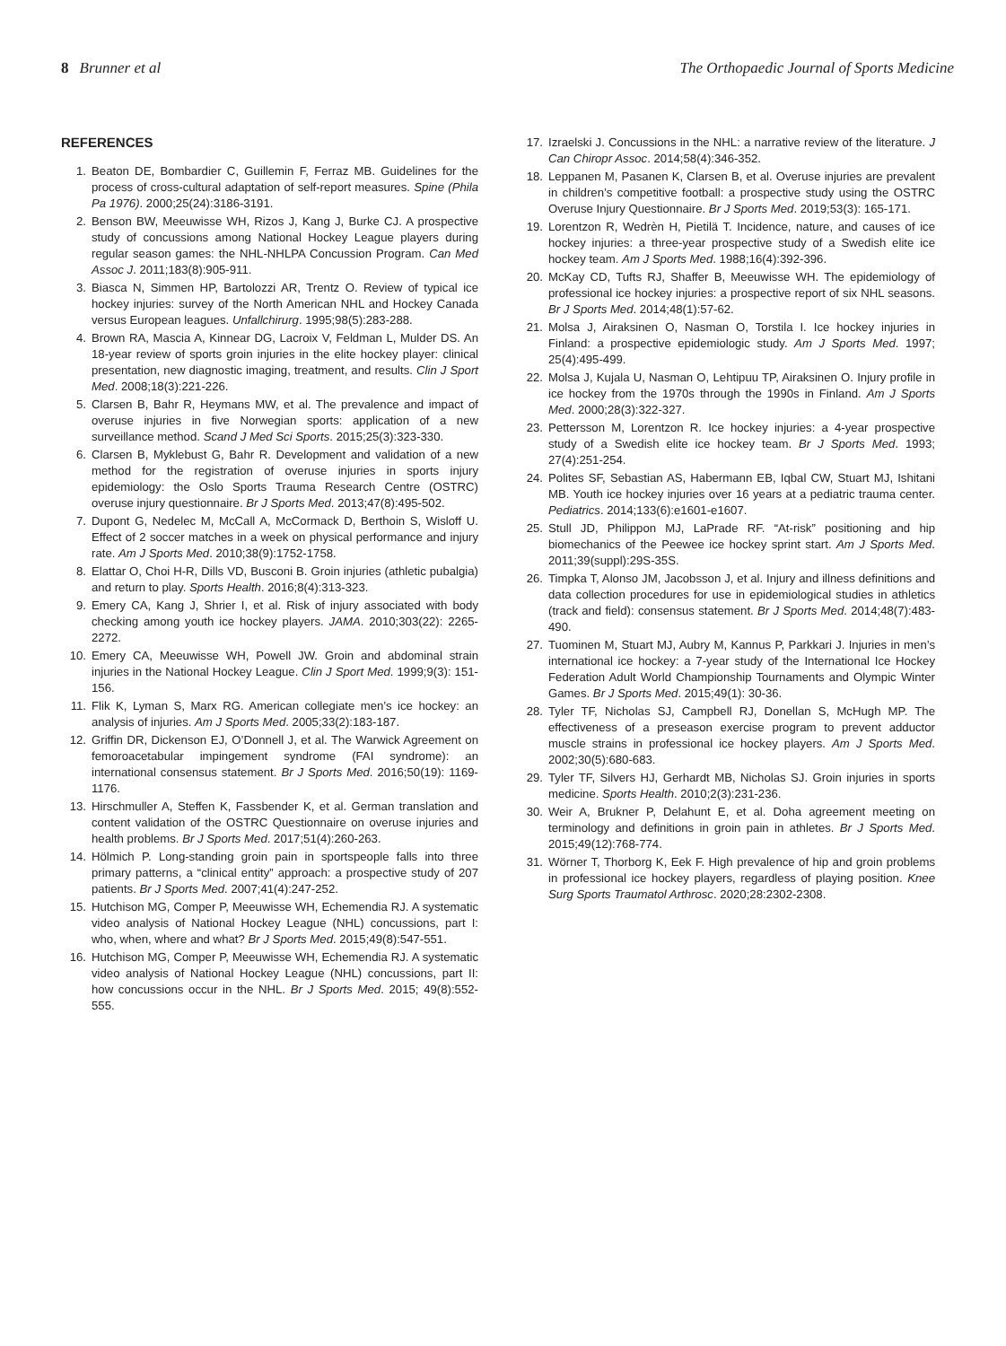8 Brunner et al The Orthopaedic Journal of Sports Medicine
REFERENCES
1. Beaton DE, Bombardier C, Guillemin F, Ferraz MB. Guidelines for the process of cross-cultural adaptation of self-report measures. Spine (Phila Pa 1976). 2000;25(24):3186-3191.
2. Benson BW, Meeuwisse WH, Rizos J, Kang J, Burke CJ. A prospective study of concussions among National Hockey League players during regular season games: the NHL-NHLPA Concussion Program. Can Med Assoc J. 2011;183(8):905-911.
3. Biasca N, Simmen HP, Bartolozzi AR, Trentz O. Review of typical ice hockey injuries: survey of the North American NHL and Hockey Canada versus European leagues. Unfallchirurg. 1995;98(5):283-288.
4. Brown RA, Mascia A, Kinnear DG, Lacroix V, Feldman L, Mulder DS. An 18-year review of sports groin injuries in the elite hockey player: clinical presentation, new diagnostic imaging, treatment, and results. Clin J Sport Med. 2008;18(3):221-226.
5. Clarsen B, Bahr R, Heymans MW, et al. The prevalence and impact of overuse injuries in five Norwegian sports: application of a new surveillance method. Scand J Med Sci Sports. 2015;25(3):323-330.
6. Clarsen B, Myklebust G, Bahr R. Development and validation of a new method for the registration of overuse injuries in sports injury epidemiology: the Oslo Sports Trauma Research Centre (OSTRC) overuse injury questionnaire. Br J Sports Med. 2013;47(8):495-502.
7. Dupont G, Nedelec M, McCall A, McCormack D, Berthoin S, Wisloff U. Effect of 2 soccer matches in a week on physical performance and injury rate. Am J Sports Med. 2010;38(9):1752-1758.
8. Elattar O, Choi H-R, Dills VD, Busconi B. Groin injuries (athletic pubalgia) and return to play. Sports Health. 2016;8(4):313-323.
9. Emery CA, Kang J, Shrier I, et al. Risk of injury associated with body checking among youth ice hockey players. JAMA. 2010;303(22): 2265-2272.
10. Emery CA, Meeuwisse WH, Powell JW. Groin and abdominal strain injuries in the National Hockey League. Clin J Sport Med. 1999;9(3): 151-156.
11. Flik K, Lyman S, Marx RG. American collegiate men’s ice hockey: an analysis of injuries. Am J Sports Med. 2005;33(2):183-187.
12. Griffin DR, Dickenson EJ, O’Donnell J, et al. The Warwick Agreement on femoroacetabular impingement syndrome (FAI syndrome): an international consensus statement. Br J Sports Med. 2016;50(19): 1169-1176.
13. Hirschmuller A, Steffen K, Fassbender K, et al. German translation and content validation of the OSTRC Questionnaire on overuse injuries and health problems. Br J Sports Med. 2017;51(4):260-263.
14. Hölmich P. Long-standing groin pain in sportspeople falls into three primary patterns, a “clinical entity” approach: a prospective study of 207 patients. Br J Sports Med. 2007;41(4):247-252.
15. Hutchison MG, Comper P, Meeuwisse WH, Echemendia RJ. A systematic video analysis of National Hockey League (NHL) concussions, part I: who, when, where and what? Br J Sports Med. 2015;49(8):547-551.
16. Hutchison MG, Comper P, Meeuwisse WH, Echemendia RJ. A systematic video analysis of National Hockey League (NHL) concussions, part II: how concussions occur in the NHL. Br J Sports Med. 2015; 49(8):552-555.
17. Izraelski J. Concussions in the NHL: a narrative review of the literature. J Can Chiropr Assoc. 2014;58(4):346-352.
18. Leppanen M, Pasanen K, Clarsen B, et al. Overuse injuries are prevalent in children’s competitive football: a prospective study using the OSTRC Overuse Injury Questionnaire. Br J Sports Med. 2019;53(3): 165-171.
19. Lorentzon R, Wedrèn H, Pietilä T. Incidence, nature, and causes of ice hockey injuries: a three-year prospective study of a Swedish elite ice hockey team. Am J Sports Med. 1988;16(4):392-396.
20. McKay CD, Tufts RJ, Shaffer B, Meeuwisse WH. The epidemiology of professional ice hockey injuries: a prospective report of six NHL seasons. Br J Sports Med. 2014;48(1):57-62.
21. Molsa J, Airaksinen O, Nasman O, Torstila I. Ice hockey injuries in Finland: a prospective epidemiologic study. Am J Sports Med. 1997; 25(4):495-499.
22. Molsa J, Kujala U, Nasman O, Lehtipuu TP, Airaksinen O. Injury profile in ice hockey from the 1970s through the 1990s in Finland. Am J Sports Med. 2000;28(3):322-327.
23. Pettersson M, Lorentzon R. Ice hockey injuries: a 4-year prospective study of a Swedish elite ice hockey team. Br J Sports Med. 1993; 27(4):251-254.
24. Polites SF, Sebastian AS, Habermann EB, Iqbal CW, Stuart MJ, Ishitani MB. Youth ice hockey injuries over 16 years at a pediatric trauma center. Pediatrics. 2014;133(6):e1601-e1607.
25. Stull JD, Philippon MJ, LaPrade RF. “At-risk” positioning and hip biomechanics of the Peewee ice hockey sprint start. Am J Sports Med. 2011;39(suppl):29S-35S.
26. Timpka T, Alonso JM, Jacobsson J, et al. Injury and illness definitions and data collection procedures for use in epidemiological studies in athletics (track and field): consensus statement. Br J Sports Med. 2014;48(7):483-490.
27. Tuominen M, Stuart MJ, Aubry M, Kannus P, Parkkari J. Injuries in men’s international ice hockey: a 7-year study of the International Ice Hockey Federation Adult World Championship Tournaments and Olympic Winter Games. Br J Sports Med. 2015;49(1): 30-36.
28. Tyler TF, Nicholas SJ, Campbell RJ, Donellan S, McHugh MP. The effectiveness of a preseason exercise program to prevent adductor muscle strains in professional ice hockey players. Am J Sports Med. 2002;30(5):680-683.
29. Tyler TF, Silvers HJ, Gerhardt MB, Nicholas SJ. Groin injuries in sports medicine. Sports Health. 2010;2(3):231-236.
30. Weir A, Brukner P, Delahunt E, et al. Doha agreement meeting on terminology and definitions in groin pain in athletes. Br J Sports Med. 2015;49(12):768-774.
31. Wörner T, Thorborg K, Eek F. High prevalence of hip and groin problems in professional ice hockey players, regardless of playing position. Knee Surg Sports Traumatol Arthrosc. 2020;28:2302-2308.